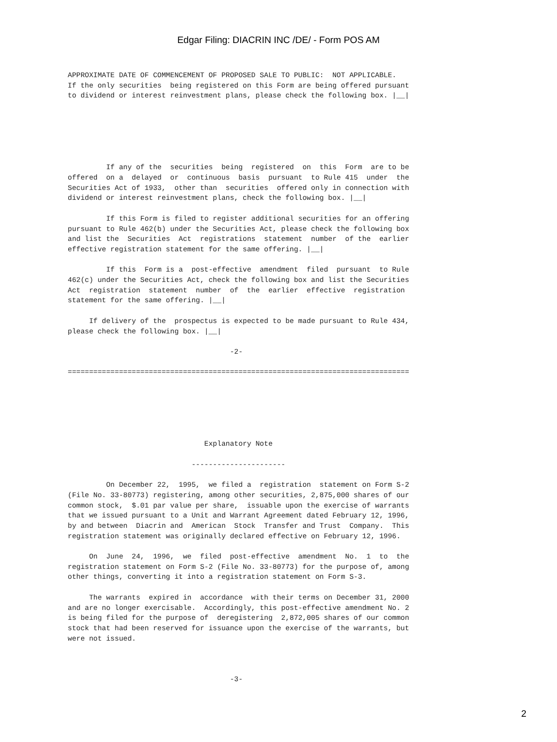Edgar Filing: DIACRIN INC /DE/ - Form POS AM
APPROXIMATE DATE OF COMMENCEMENT OF PROPOSED SALE TO PUBLIC:  NOT APPLICABLE.
If the only securities  being registered on this Form are being offered pursuant
to dividend or interest reinvestment plans, please check the following box. |__|






         If any of the  securities  being  registered  on  this  Form  are to be
offered  on a  delayed  or  continuous  basis  pursuant  to Rule 415  under  the
Securities Act of 1933,  other than  securities  offered only in connection with
dividend or interest reinvestment plans, check the following box. |__|

         If this Form is filed to register additional securities for an offering
pursuant to Rule 462(b) under the Securities Act, please check the following box
and list the  Securities  Act  registrations  statement  number  of the  earlier
effective registration statement for the same offering. |__|

         If this  Form is a  post-effective  amendment  filed  pursuant  to Rule
462(c) under the Securities Act, check the following box and list the Securities
Act  registration  statement  number  of  the  earlier  effective  registration
statement for the same offering. |__|

     If delivery of the  prospectus is expected to be made pursuant to Rule 434,
please check the following box. |__|

                                      -2-

================================================================================






                                Explanatory Note

                             ----------------------

         On December 22,  1995,  we filed a  registration  statement on Form S-2
(File No. 33-80773) registering, among other securities, 2,875,000 shares of our
common stock,  $.01 par value per share,  issuable upon the exercise of warrants
that we issued pursuant to a Unit and Warrant Agreement dated February 12, 1996,
by and between  Diacrin and  American  Stock  Transfer and Trust  Company.  This
registration statement was originally declared effective on February 12, 1996.

     On  June  24,  1996,  we  filed  post-effective  amendment  No.  1  to  the
registration statement on Form S-2 (File No. 33-80773) for the purpose of, among
other things, converting it into a registration statement on Form S-3.

     The warrants  expired in  accordance  with their terms on December 31, 2000
and are no longer exercisable.  Accordingly, this post-effective amendment No. 2
is being filed for the purpose of  deregistering  2,872,005 shares of our common
stock that had been reserved for issuance upon the exercise of the warrants, but
were not issued.



                                      -3-
2